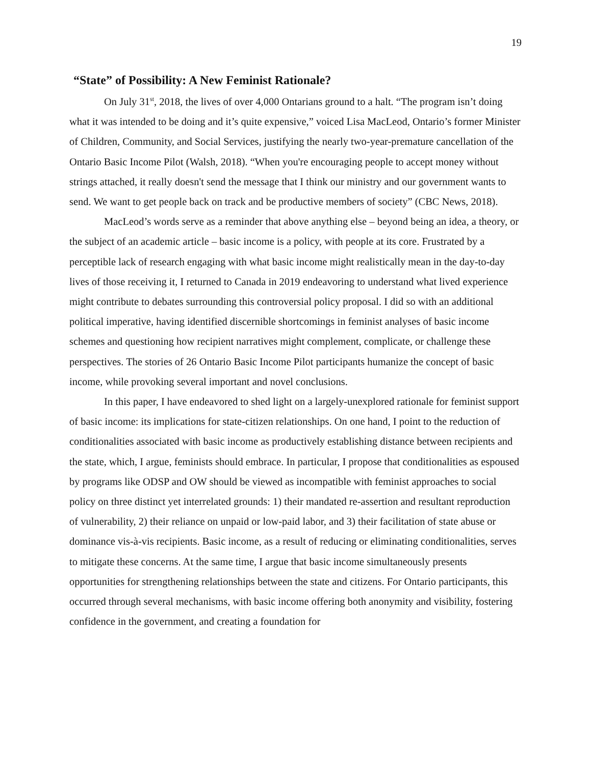19
“State” of Possibility: A New Feminist Rationale?
On July 31<sup>st</sup>, 2018, the lives of over 4,000 Ontarians ground to a halt. “The program isn’t doing what it was intended to be doing and it’s quite expensive,” voiced Lisa MacLeod, Ontario’s former Minister of Children, Community, and Social Services, justifying the nearly two-year-premature cancellation of the Ontario Basic Income Pilot (Walsh, 2018). “When you're encouraging people to accept money without strings attached, it really doesn't send the message that I think our ministry and our government wants to send. We want to get people back on track and be productive members of society” (CBC News, 2018).
MacLeod’s words serve as a reminder that above anything else – beyond being an idea, a theory, or the subject of an academic article – basic income is a policy, with people at its core. Frustrated by a perceptible lack of research engaging with what basic income might realistically mean in the day-to-day lives of those receiving it, I returned to Canada in 2019 endeavoring to understand what lived experience might contribute to debates surrounding this controversial policy proposal. I did so with an additional political imperative, having identified discernible shortcomings in feminist analyses of basic income schemes and questioning how recipient narratives might complement, complicate, or challenge these perspectives. The stories of 26 Ontario Basic Income Pilot participants humanize the concept of basic income, while provoking several important and novel conclusions.
In this paper, I have endeavored to shed light on a largely-unexplored rationale for feminist support of basic income: its implications for state-citizen relationships. On one hand, I point to the reduction of conditionalities associated with basic income as productively establishing distance between recipients and the state, which, I argue, feminists should embrace. In particular, I propose that conditionalities as espoused by programs like ODSP and OW should be viewed as incompatible with feminist approaches to social policy on three distinct yet interrelated grounds: 1) their mandated re-assertion and resultant reproduction of vulnerability, 2) their reliance on unpaid or low-paid labor, and 3) their facilitation of state abuse or dominance vis-à-vis recipients. Basic income, as a result of reducing or eliminating conditionalities, serves to mitigate these concerns. At the same time, I argue that basic income simultaneously presents opportunities for strengthening relationships between the state and citizens. For Ontario participants, this occurred through several mechanisms, with basic income offering both anonymity and visibility, fostering confidence in the government, and creating a foundation for